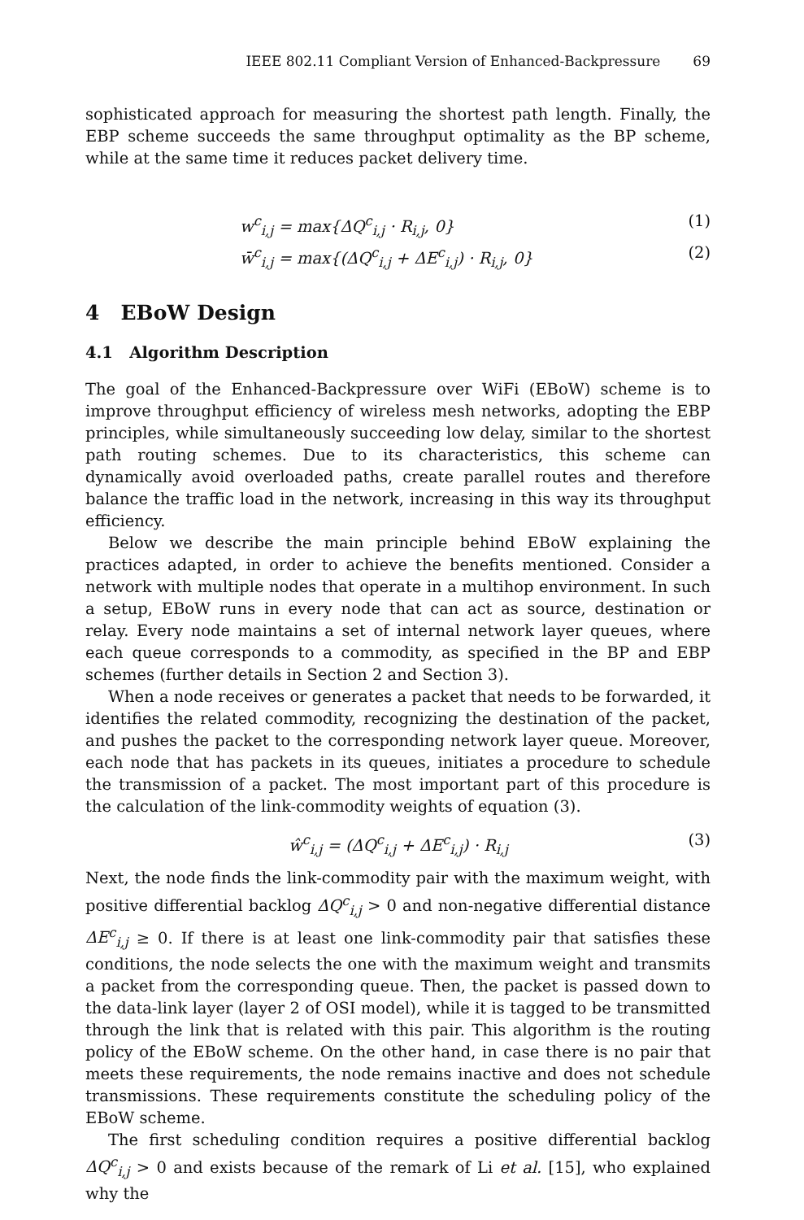IEEE 802.11 Compliant Version of Enhanced-Backpressure 69
sophisticated approach for measuring the shortest path length. Finally, the EBP scheme succeeds the same throughput optimality as the BP scheme, while at the same time it reduces packet delivery time.
w<sup>c</sup><sub>i,j</sub> = max{ΔQ<sup>c</sup><sub>i,j</sub> · R<sub>i,j</sub>, 0} (1)
w̄<sup>c</sup><sub>i,j</sub> = max{(ΔQ<sup>c</sup><sub>i,j</sub> + ΔE<sup>c</sup><sub>i,j</sub>) · R<sub>i,j</sub>, 0} (2)
4 EBoW Design
4.1 Algorithm Description
The goal of the Enhanced-Backpressure over WiFi (EBoW) scheme is to improve throughput efficiency of wireless mesh networks, adopting the EBP principles, while simultaneously succeeding low delay, similar to the shortest path routing schemes. Due to its characteristics, this scheme can dynamically avoid overloaded paths, create parallel routes and therefore balance the traffic load in the network, increasing in this way its throughput efficiency.
Below we describe the main principle behind EBoW explaining the practices adapted, in order to achieve the benefits mentioned. Consider a network with multiple nodes that operate in a multihop environment. In such a setup, EBoW runs in every node that can act as source, destination or relay. Every node maintains a set of internal network layer queues, where each queue corresponds to a commodity, as specified in the BP and EBP schemes (further details in Section 2 and Section 3).
When a node receives or generates a packet that needs to be forwarded, it identifies the related commodity, recognizing the destination of the packet, and pushes the packet to the corresponding network layer queue. Moreover, each node that has packets in its queues, initiates a procedure to schedule the transmission of a packet. The most important part of this procedure is the calculation of the link-commodity weights of equation (3).
ŵ<sup>c</sup><sub>i,j</sub> = (ΔQ<sup>c</sup><sub>i,j</sub> + ΔE<sup>c</sup><sub>i,j</sub>) · R<sub>i,j</sub> (3)
Next, the node finds the link-commodity pair with the maximum weight, with positive differential backlog ΔQ<sup>c</sup><sub>i,j</sub> > 0 and non-negative differential distance ΔE<sup>c</sup><sub>i,j</sub> ≥ 0. If there is at least one link-commodity pair that satisfies these conditions, the node selects the one with the maximum weight and transmits a packet from the corresponding queue. Then, the packet is passed down to the data-link layer (layer 2 of OSI model), while it is tagged to be transmitted through the link that is related with this pair. This algorithm is the routing policy of the EBoW scheme. On the other hand, in case there is no pair that meets these requirements, the node remains inactive and does not schedule transmissions. These requirements constitute the scheduling policy of the EBoW scheme.
The first scheduling condition requires a positive differential backlog ΔQ<sup>c</sup><sub>i,j</sub> > 0 and exists because of the remark of Li et al. [15], who explained why the